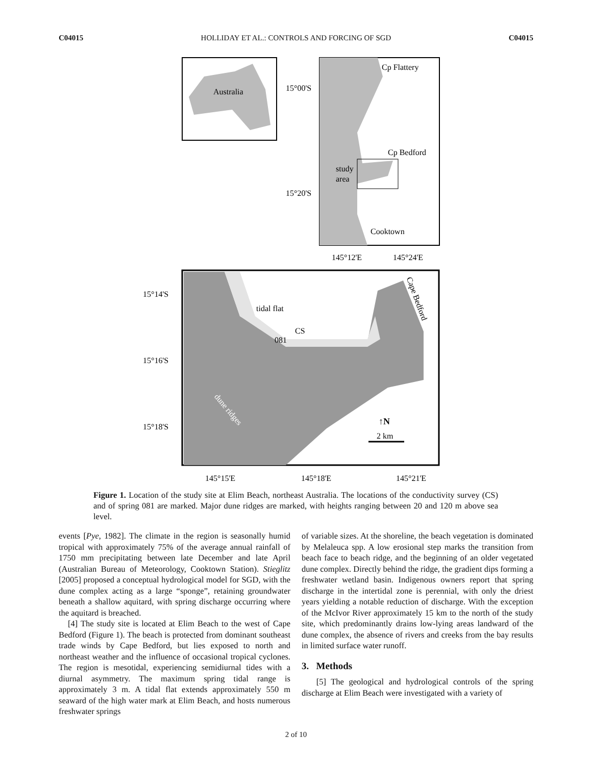C04015 HOLLIDAY ET AL.: CONTROLS AND FORCING OF SGD C04015
Australia
Cp Flattery
15°00'S
Cp Bedford
study
area
15°20'S
Cooktown
145°12'E
145°24'E
15°14'S
tidal flat
CS
081
15°16'S
15°18'S
dune ridges
Cape Bedford
↑N
2 km
145°15'E
145°18'E
145°21'E
Figure 1. Location of the study site at Elim Beach, northeast Australia. The locations of the conductivity survey (CS) and of spring 081 are marked. Major dune ridges are marked, with heights ranging between 20 and 120 m above sea level.
events [Pye, 1982]. The climate in the region is seasonally humid tropical with approximately 75% of the average annual rainfall of 1750 mm precipitating between late December and late April (Australian Bureau of Meteorology, Cooktown Station). Stieglitz [2005] proposed a conceptual hydrological model for SGD, with the dune complex acting as a large “sponge”, retaining groundwater beneath a shallow aquitard, with spring discharge occurring where the aquitard is breached.
[4] The study site is located at Elim Beach to the west of Cape Bedford (Figure 1). The beach is protected from dominant southeast trade winds by Cape Bedford, but lies exposed to north and northeast weather and the influence of occasional tropical cyclones. The region is mesotidal, experiencing semidiurnal tides with a diurnal asymmetry. The maximum spring tidal range is approximately 3 m. A tidal flat extends approximately 550 m seaward of the high water mark at Elim Beach, and hosts numerous freshwater springs
of variable sizes. At the shoreline, the beach vegetation is dominated by Melaleuca spp. A low erosional step marks the transition from beach face to beach ridge, and the beginning of an older vegetated dune complex. Directly behind the ridge, the gradient dips forming a freshwater wetland basin. Indigenous owners report that spring discharge in the intertidal zone is perennial, with only the driest years yielding a notable reduction of discharge. With the exception of the McIvor River approximately 15 km to the north of the study site, which predominantly drains low-lying areas landward of the dune complex, the absence of rivers and creeks from the bay results in limited surface water runoff.
3. Methods
[5] The geological and hydrological controls of the spring discharge at Elim Beach were investigated with a variety of
2 of 10